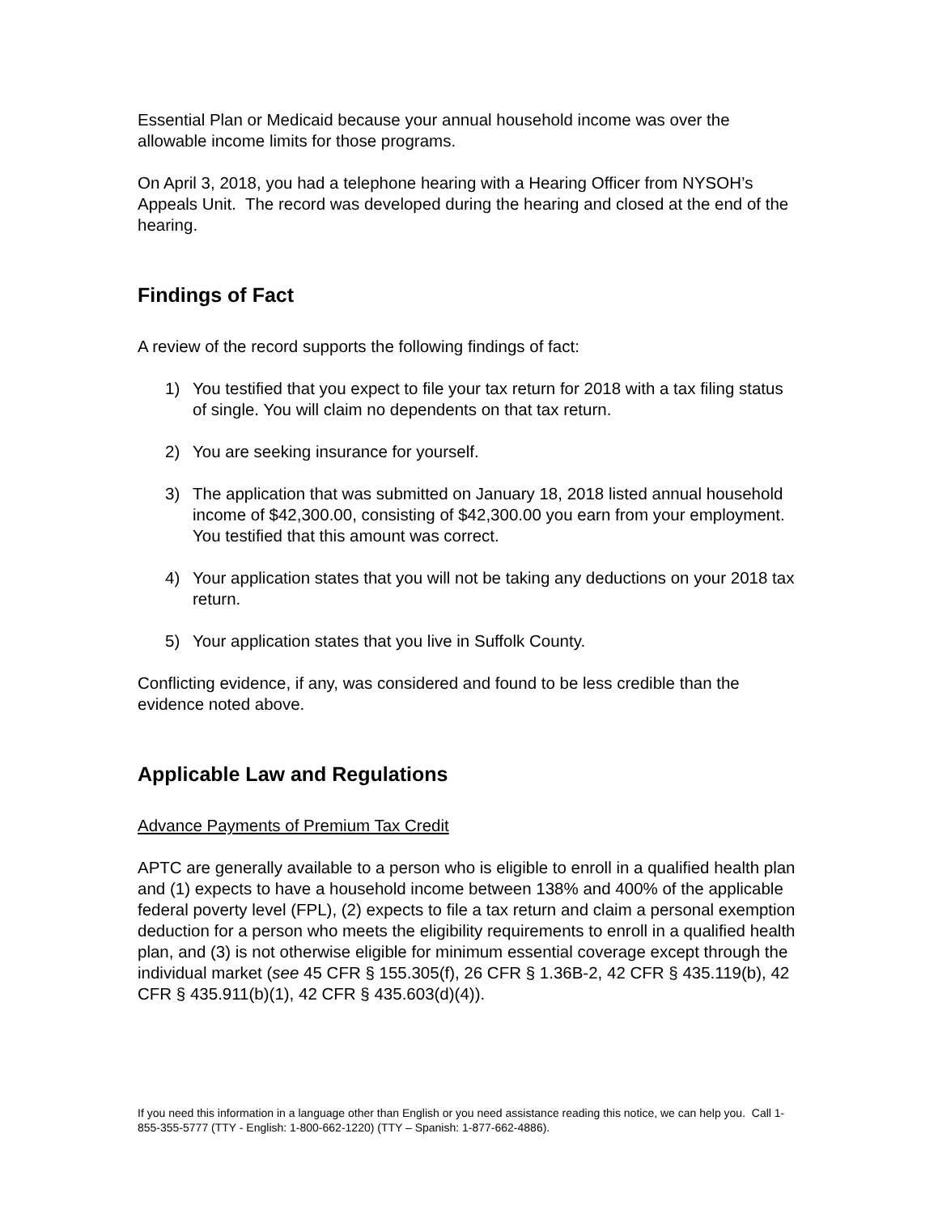Essential Plan or Medicaid because your annual household income was over the allowable income limits for those programs.
On April 3, 2018, you had a telephone hearing with a Hearing Officer from NYSOH’s Appeals Unit. The record was developed during the hearing and closed at the end of the hearing.
Findings of Fact
A review of the record supports the following findings of fact:
1) You testified that you expect to file your tax return for 2018 with a tax filing status of single. You will claim no dependents on that tax return.
2) You are seeking insurance for yourself.
3) The application that was submitted on January 18, 2018 listed annual household income of $42,300.00, consisting of $42,300.00 you earn from your employment. You testified that this amount was correct.
4) Your application states that you will not be taking any deductions on your 2018 tax return.
5) Your application states that you live in Suffolk County.
Conflicting evidence, if any, was considered and found to be less credible than the evidence noted above.
Applicable Law and Regulations
Advance Payments of Premium Tax Credit
APTC are generally available to a person who is eligible to enroll in a qualified health plan and (1) expects to have a household income between 138% and 400% of the applicable federal poverty level (FPL), (2) expects to file a tax return and claim a personal exemption deduction for a person who meets the eligibility requirements to enroll in a qualified health plan, and (3) is not otherwise eligible for minimum essential coverage except through the individual market (see 45 CFR § 155.305(f), 26 CFR § 1.36B-2, 42 CFR § 435.119(b), 42 CFR § 435.911(b)(1), 42 CFR § 435.603(d)(4)).
If you need this information in a language other than English or you need assistance reading this notice, we can help you. Call 1-855-355-5777 (TTY - English: 1-800-662-1220) (TTY – Spanish: 1-877-662-4886).